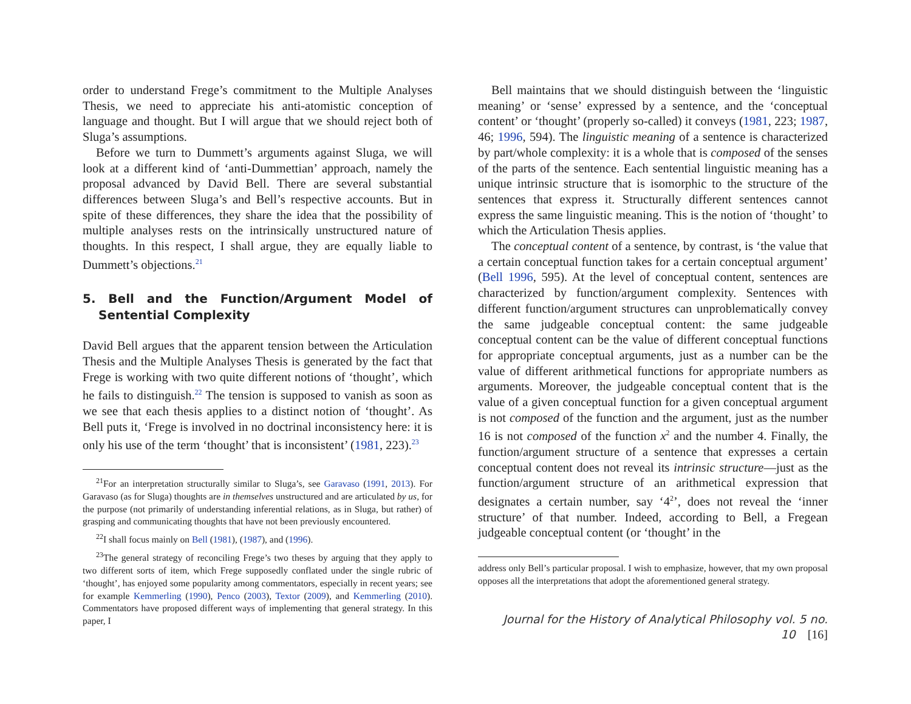order to understand Frege’s commitment to the Multiple Analyses Thesis, we need to appreciate his anti-atomistic conception of language and thought. But I will argue that we should reject both of Sluga’s assumptions.
Before we turn to Dummett’s arguments against Sluga, we will look at a different kind of ‘anti-Dummettian’ approach, namely the proposal advanced by David Bell. There are several substantial differences between Sluga’s and Bell’s respective accounts. But in spite of these differences, they share the idea that the possibility of multiple analyses rests on the intrinsically unstructured nature of thoughts. In this respect, I shall argue, they are equally liable to Dummett’s objections.<sup>21</sup>
5. Bell and the Function/Argument Model of Sentential Complexity
David Bell argues that the apparent tension between the Articulation Thesis and the Multiple Analyses Thesis is generated by the fact that Frege is working with two quite different notions of ‘thought’, which he fails to distinguish.<sup>22</sup> The tension is supposed to vanish as soon as we see that each thesis applies to a distinct notion of ‘thought’. As Bell puts it, ‘Frege is involved in no doctrinal inconsistency here: it is only his use of the term ‘thought’ that is inconsistent’ (1981, 223).<sup>23</sup>
<sup>21</sup> For an interpretation structurally similar to Sluga’s, see Garavaso (1991, 2013). For Garavaso (as for Sluga) thoughts are in themselves unstructured and are articulated by us, for the purpose (not primarily of understanding inferential relations, as in Sluga, but rather) of grasping and communicating thoughts that have not been previously encountered.
<sup>22</sup> I shall focus mainly on Bell (1981), (1987), and (1996).
<sup>23</sup> The general strategy of reconciling Frege’s two theses by arguing that they apply to two different sorts of item, which Frege supposedly conflated under the single rubric of ‘thought’, has enjoyed some popularity among commentators, especially in recent years; see for example Kemmerling (1990), Penco (2003), Textor (2009), and Kemmerling (2010). Commentators have proposed different ways of implementing that general strategy. In this paper, I
Bell maintains that we should distinguish between the ‘linguistic meaning’ or ‘sense’ expressed by a sentence, and the ‘conceptual content’ or ‘thought’ (properly so-called) it conveys (1981, 223; 1987, 46; 1996, 594). The linguistic meaning of a sentence is characterized by part/whole complexity: it is a whole that is composed of the senses of the parts of the sentence. Each sentential linguistic meaning has a unique intrinsic structure that is isomorphic to the structure of the sentences that express it. Structurally different sentences cannot express the same linguistic meaning. This is the notion of ‘thought’ to which the Articulation Thesis applies.
The conceptual content of a sentence, by contrast, is ‘the value that a certain conceptual function takes for a certain conceptual argument’ (Bell 1996, 595). At the level of conceptual content, sentences are characterized by function/argument complexity. Sentences with different function/argument structures can unproblematically convey the same judgeable conceptual content: the same judgeable conceptual content can be the value of different conceptual functions for appropriate conceptual arguments, just as a number can be the value of different arithmetical functions for appropriate numbers as arguments. Moreover, the judgeable conceptual content that is the value of a given conceptual function for a given conceptual argument is not composed of the function and the argument, just as the number 16 is not composed of the function x<sup>2</sup> and the number 4. Finally, the function/argument structure of a sentence that expresses a certain conceptual content does not reveal its intrinsic structure—just as the function/argument structure of an arithmetical expression that designates a certain number, say ‘4<sup>2</sup>’, does not reveal the ‘inner structure’ of that number. Indeed, according to Bell, a Fregean judgeable conceptual content (or ‘thought’ in the
address only Bell’s particular proposal. I wish to emphasize, however, that my own proposal opposes all the interpretations that adopt the aforementioned general strategy.
Journal for the History of Analytical Philosophy vol. 5 no. 10 [16]